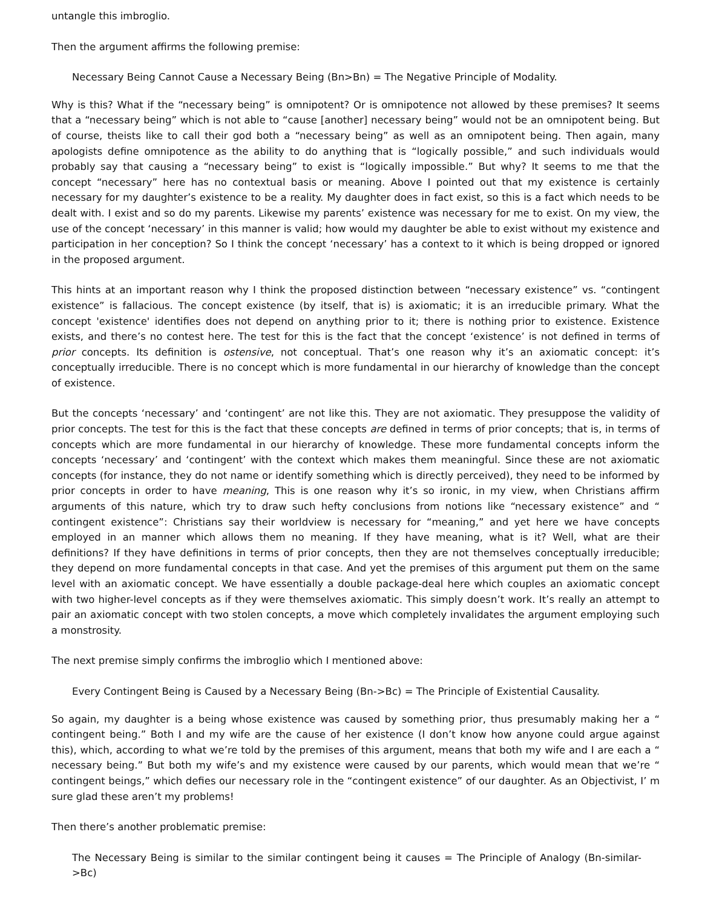untangle this imbroglio.
Then the argument affirms the following premise:
Necessary Being Cannot Cause a Necessary Being (Bn>Bn) = The Negative Principle of Modality.
Why is this? What if the “necessary being” is omnipotent? Or is omnipotence not allowed by these premises? It seems that a “necessary being” which is not able to “cause [another] necessary being” would not be an omnipotent being. But of course, theists like to call their god both a “necessary being” as well as an omnipotent being. Then again, many apologists define omnipotence as the ability to do anything that is “logically possible,” and such individuals would probably say that causing a “necessary being” to exist is “logically impossible.” But why? It seems to me that the concept “necessary” here has no contextual basis or meaning. Above I pointed out that my existence is certainly necessary for my daughter’s existence to be a reality. My daughter does in fact exist, so this is a fact which needs to be dealt with. I exist and so do my parents. Likewise my parents’ existence was necessary for me to exist. On my view, the use of the concept ‘necessary’ in this manner is valid; how would my daughter be able to exist without my existence and participation in her conception? So I think the concept ‘necessary’ has a context to it which is being dropped or ignored in the proposed argument.
This hints at an important reason why I think the proposed distinction between “necessary existence” vs. “contingent existence” is fallacious. The concept existence (by itself, that is) is axiomatic; it is an irreducible primary. What the concept 'existence' identifies does not depend on anything prior to it; there is nothing prior to existence. Existence exists, and there’s no contest here. The test for this is the fact that the concept ‘existence’ is not defined in terms of prior concepts. Its definition is ostensive, not conceptual. That’s one reason why it’s an axiomatic concept: it’s conceptually irreducible. There is no concept which is more fundamental in our hierarchy of knowledge than the concept of existence.
But the concepts ‘necessary’ and ‘contingent’ are not like this. They are not axiomatic. They presuppose the validity of prior concepts. The test for this is the fact that these concepts are defined in terms of prior concepts; that is, in terms of concepts which are more fundamental in our hierarchy of knowledge. These more fundamental concepts inform the concepts ‘necessary’ and ‘contingent’ with the context which makes them meaningful. Since these are not axiomatic concepts (for instance, they do not name or identify something which is directly perceived), they need to be informed by prior concepts in order to have meaning, This is one reason why it’s so ironic, in my view, when Christians affirm arguments of this nature, which try to draw such hefty conclusions from notions like “necessary existence” and “ contingent existence”: Christians say their worldview is necessary for “meaning,” and yet here we have concepts employed in an manner which allows them no meaning. If they have meaning, what is it? Well, what are their definitions? If they have definitions in terms of prior concepts, then they are not themselves conceptually irreducible; they depend on more fundamental concepts in that case. And yet the premises of this argument put them on the same level with an axiomatic concept. We have essentially a double package-deal here which couples an axiomatic concept with two higher-level concepts as if they were themselves axiomatic. This simply doesn’t work. It’s really an attempt to pair an axiomatic concept with two stolen concepts, a move which completely invalidates the argument employing such a monstrosity.
The next premise simply confirms the imbroglio which I mentioned above:
Every Contingent Being is Caused by a Necessary Being (Bn->Bc) = The Principle of Existential Causality.
So again, my daughter is a being whose existence was caused by something prior, thus presumably making her a “ contingent being.” Both I and my wife are the cause of her existence (I don’t know how anyone could argue against this), which, according to what we’re told by the premises of this argument, means that both my wife and I are each a “ necessary being.” But both my wife’s and my existence were caused by our parents, which would mean that we’re “ contingent beings,” which defies our necessary role in the “contingent existence” of our daughter. As an Objectivist, I’ m sure glad these aren’t my problems!
Then there’s another problematic premise:
The Necessary Being is similar to the similar contingent being it causes = The Principle of Analogy (Bn-similar->Bc)